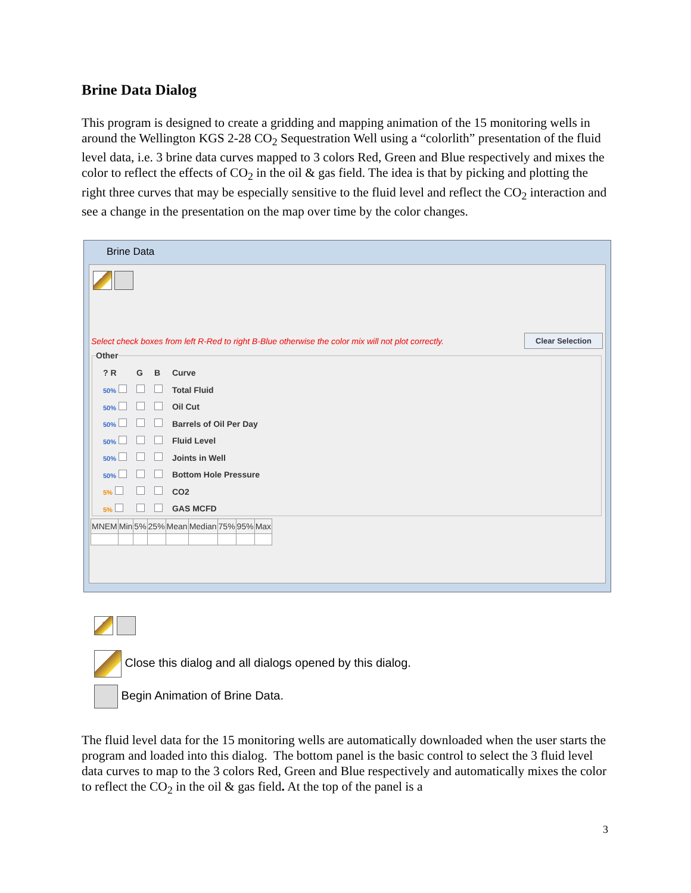Brine Data Dialog
This program is designed to create a gridding and mapping animation of the 15 monitoring wells in around the Wellington KGS 2-28 CO<sub>2</sub> Sequestration Well using a “colorlith” presentation of the fluid level data, i.e. 3 brine data curves mapped to 3 colors Red, Green and Blue respectively and mixes the color to reflect the effects of CO<sub>2</sub> in the oil & gas field. The idea is that by picking and plotting the right three curves that may be especially sensitive to the fluid level and reflect the CO<sub>2</sub> interaction and see a change in the presentation on the map over time by the color changes.
Brine Data
Select check boxes from left R-Red to right B-Blue otherwise the color mix will not plot correctly.
Clear Selection
Other
| ? R | G | B | Curve |
| 50% | | | Total Fluid |
| 50% | | | Oil Cut |
| 50% | | | Barrels of Oil Per Day |
| 50% | | | Fluid Level |
| 50% | | | Joints in Well |
| 50% | | | Bottom Hole Pressure |
| 5% | | | CO2 |
| 5% | | | GAS MCFD |
| MNEM | Min | 5% | 25% | Mean | Median | 75% | 95% | Max |
| --- | --- | --- | --- | --- | --- | --- | --- | --- |
Close this dialog and all dialogs opened by this dialog.
Begin Animation of Brine Data.
The fluid level data for the 15 monitoring wells are automatically downloaded when the user starts the program and loaded into this dialog. The bottom panel is the basic control to select the 3 fluid level data curves to map to the 3 colors Red, Green and Blue respectively and automatically mixes the color to reflect the CO<sub>2</sub> in the oil & gas field. At the top of the panel is a
3